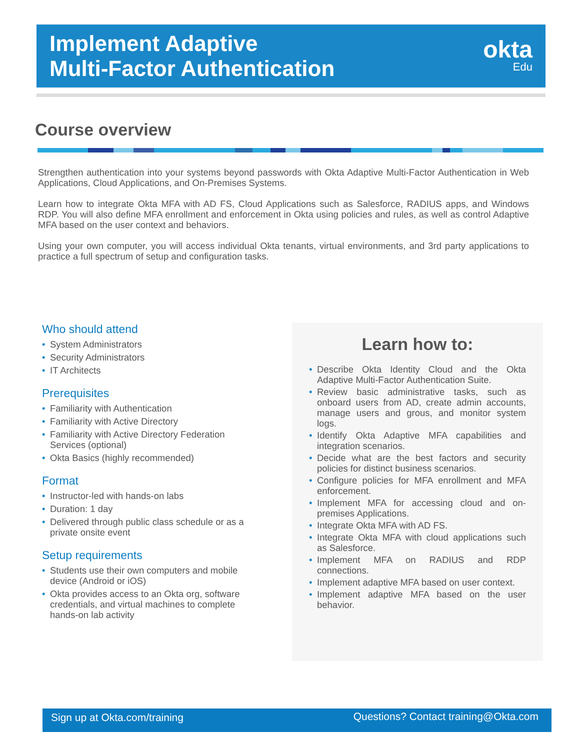Implement Adaptive
Multi-Factor Authentication
okta
Edu
Course overview
Strengthen authentication into your systems beyond passwords with Okta Adaptive Multi-Factor Authentication in Web Applications, Cloud Applications, and On-Premises Systems.
Learn how to integrate Okta MFA with AD FS, Cloud Applications such as Salesforce, RADIUS apps, and Windows RDP. You will also define MFA enrollment and enforcement in Okta using policies and rules, as well as control Adaptive MFA based on the user context and behaviors.
Using your own computer, you will access individual Okta tenants, virtual environments, and 3rd party applications to practice a full spectrum of setup and configuration tasks.
Who should attend
System Administrators
Security Administrators
IT Architects
Prerequisites
Familiarity with Authentication
Familiarity with Active Directory
Familiarity with Active Directory Federation Services (optional)
Okta Basics (highly recommended)
Format
Instructor-led with hands-on labs
Duration: 1 day
Delivered through public class schedule or as a private onsite event
Setup requirements
Students use their own computers and mobile device (Android or iOS)
Okta provides access to an Okta org, software credentials, and virtual machines to complete hands-on lab activity
Learn how to:
Describe Okta Identity Cloud and the Okta Adaptive Multi-Factor Authentication Suite.
Review basic administrative tasks, such as onboard users from AD, create admin accounts, manage users and grous, and monitor system logs.
Identify Okta Adaptive MFA capabilities and integration scenarios.
Decide what are the best factors and security policies for distinct business scenarios.
Configure policies for MFA enrollment and MFA enforcement.
Implement MFA for accessing cloud and on-premises Applications.
Integrate Okta MFA with AD FS.
Integrate Okta MFA with cloud applications such as Salesforce.
Implement MFA on RADIUS and RDP connections.
Implement adaptive MFA based on user context.
Implement adaptive MFA based on the user behavior.
Sign up at Okta.com/training Questions? Contact training@Okta.com